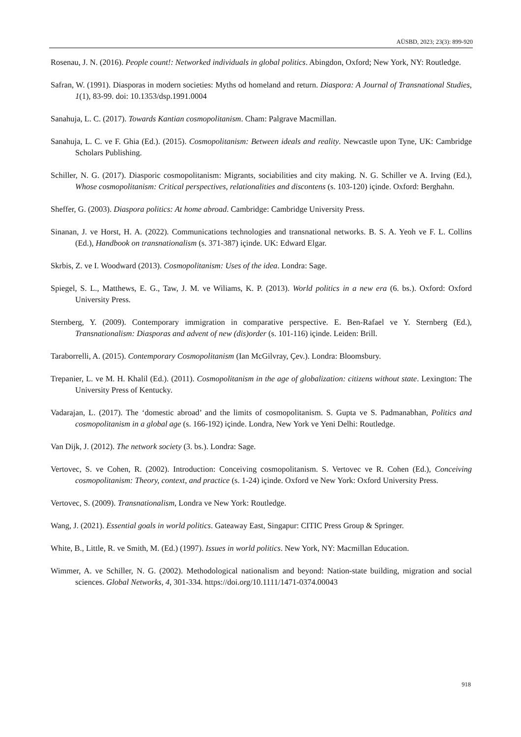AÜSBD, 2023; 23(3): 899-920
Rosenau, J. N. (2016). People count!: Networked individuals in global politics. Abingdon, Oxford; New York, NY: Routledge.
Safran, W. (1991). Diasporas in modern societies: Myths od homeland and return. Diaspora: A Journal of Transnational Studies, 1(1), 83-99. doi: 10.1353/dsp.1991.0004
Sanahuja, L. C. (2017). Towards Kantian cosmopolitanism. Cham: Palgrave Macmillan.
Sanahuja, L. C. ve F. Ghia (Ed.). (2015). Cosmopolitanism: Between ideals and reality. Newcastle upon Tyne, UK: Cambridge Scholars Publishing.
Schiller, N. G. (2017). Diasporic cosmopolitanism: Migrants, sociabilities and city making. N. G. Schiller ve A. Irving (Ed.), Whose cosmopolitanism: Critical perspectives, relationalities and discontens (s. 103-120) içinde. Oxford: Berghahn.
Sheffer, G. (2003). Diaspora politics: At home abroad. Cambridge: Cambridge University Press.
Sinanan, J. ve Horst, H. A. (2022). Communications technologies and transnational networks. B. S. A. Yeoh ve F. L. Collins (Ed.), Handbook on transnationalism (s. 371-387) içinde. UK: Edward Elgar.
Skrbis, Z. ve I. Woodward (2013). Cosmopolitanism: Uses of the idea. Londra: Sage.
Spiegel, S. L., Matthews, E. G., Taw, J. M. ve Wiliams, K. P. (2013). World politics in a new era (6. bs.). Oxford: Oxford University Press.
Sternberg, Y. (2009). Contemporary immigration in comparative perspective. E. Ben-Rafael ve Y. Sternberg (Ed.), Transnationalism: Diasporas and advent of new (dis)order (s. 101-116) içinde. Leiden: Brill.
Taraborrelli, A. (2015). Contemporary Cosmopolitanism (Ian McGilvray, Çev.). Londra: Bloomsbury.
Trepanier, L. ve M. H. Khalil (Ed.). (2011). Cosmopolitanism in the age of globalization: citizens without state. Lexington: The University Press of Kentucky.
Vadarajan, L. (2017). The ‘domestic abroad’ and the limits of cosmopolitanism. S. Gupta ve S. Padmanabhan, Politics and cosmopolitanism in a global age (s. 166-192) içinde. Londra, New York ve Yeni Delhi: Routledge.
Van Dijk, J. (2012). The network society (3. bs.). Londra: Sage.
Vertovec, S. ve Cohen, R. (2002). Introduction: Conceiving cosmopolitanism. S. Vertovec ve R. Cohen (Ed.), Conceiving cosmopolitanism: Theory, context, and practice (s. 1-24) içinde. Oxford ve New York: Oxford University Press.
Vertovec, S. (2009). Transnationalism, Londra ve New York: Routledge.
Wang, J. (2021). Essential goals in world politics. Gateaway East, Singapur: CITIC Press Group & Springer.
White, B., Little, R. ve Smith, M. (Ed.) (1997). Issues in world politics. New York, NY: Macmillan Education.
Wimmer, A. ve Schiller, N. G. (2002). Methodological nationalism and beyond: Nation-state building, migration and social sciences. Global Networks, 4, 301-334. https://doi.org/10.1111/1471-0374.00043
918